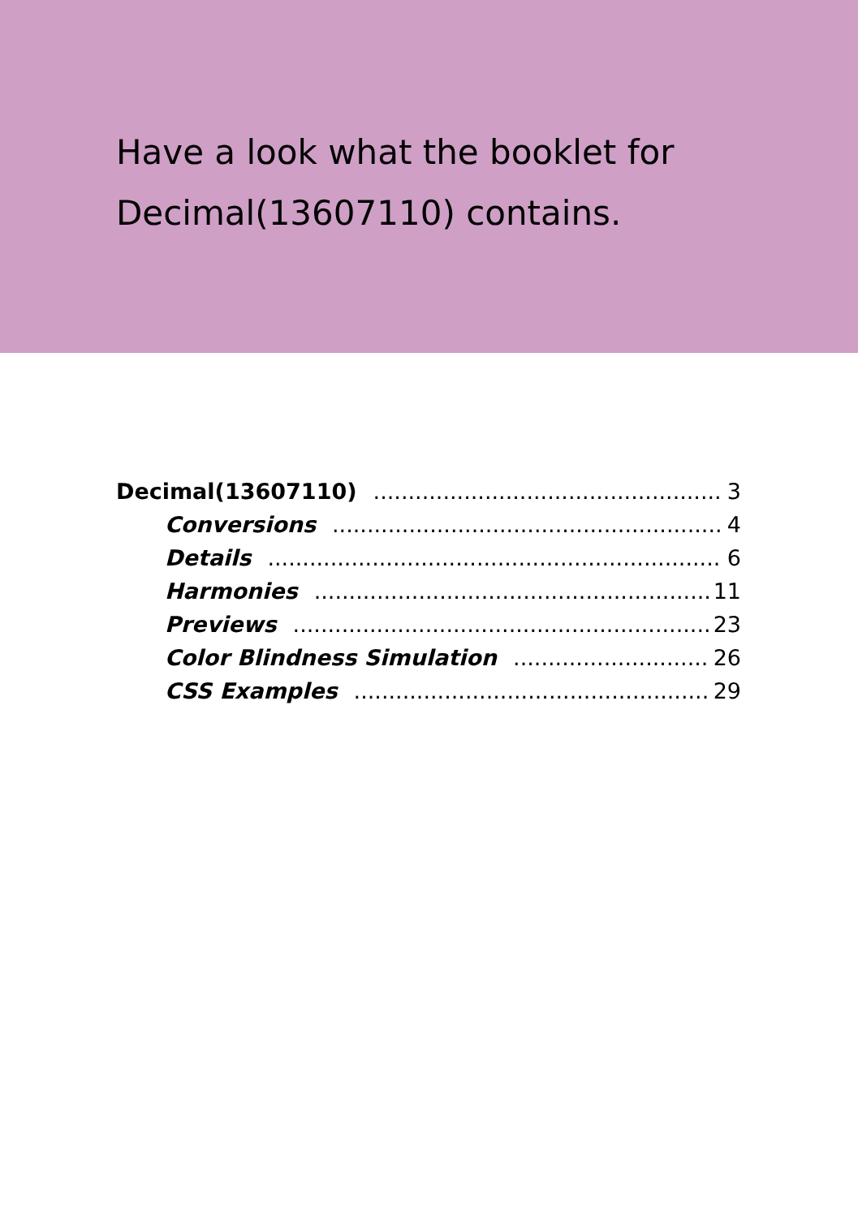Have a look what the booklet for
Decimal(13607110) contains.
Decimal(13607110) 3
Conversions 4
Details 6
Harmonies 11
Previews 23
Color Blindness Simulation 26
CSS Examples 29